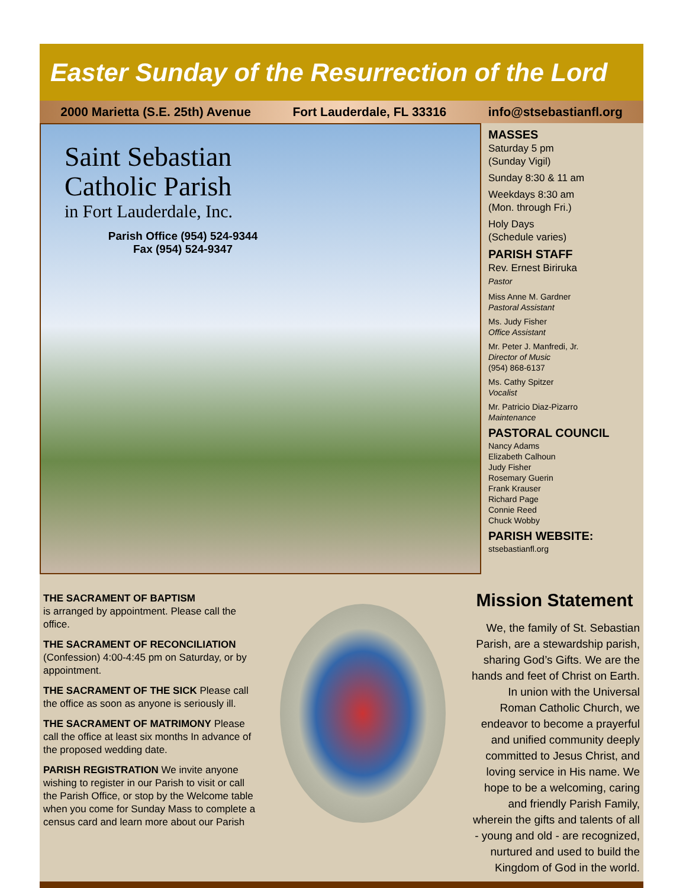Easter Sunday of the Resurrection of the Lord
2000 Marietta (S.E. 25th) Avenue Fort Lauderdale, FL 33316 info@stsebastianfl.org
Saint Sebastian
Catholic Parish
in Fort Lauderdale, Inc.
Parish Office (954) 524-9344
Fax (954) 524-9347
MASSES
Saturday 5 pm
(Sunday Vigil)
Sunday 8:30 & 11 am
Weekdays 8:30 am
(Mon. through Fri.)
Holy Days
(Schedule varies)
PARISH STAFF
Rev. Ernest Biriruka
Pastor
Miss Anne M. Gardner
Pastoral Assistant
Ms. Judy Fisher
Office Assistant
Mr. Peter J. Manfredi, Jr.
Director of Music
(954) 868-6137
Ms. Cathy Spitzer
Vocalist
Mr. Patricio Diaz-Pizarro
Maintenance
PASTORAL COUNCIL
Nancy Adams
Elizabeth Calhoun
Judy Fisher
Rosemary Guerin
Frank Krauser
Richard Page
Connie Reed
Chuck Wobby
PARISH WEBSITE:
stsebastianfl.org
THE SACRAMENT OF BAPTISM
is arranged by appointment. Please call the office.
THE SACRAMENT OF RECONCILIATION
(Confession) 4:00-4:45 pm on Saturday, or by appointment.
THE SACRAMENT OF THE SICK Please call the office as soon as anyone is seriously ill.
THE SACRAMENT OF MATRIMONY Please call the office at least six months In advance of the proposed wedding date.
PARISH REGISTRATION We invite anyone wishing to register in our Parish to visit or call the Parish Office, or stop by the Welcome table when you come for Sunday Mass to complete a census card and learn more about our Parish
Mission Statement
We, the family of St. Sebastian Parish, are a stewardship parish, sharing God’s Gifts. We are the hands and feet of Christ on Earth. In union with the Universal Roman Catholic Church, we endeavor to become a prayerful and unified community deeply committed to Jesus Christ, and loving service in His name. We hope to be a welcoming, caring and friendly Parish Family, wherein the gifts and talents of all - young and old - are recognized, nurtured and used to build the Kingdom of God in the world.